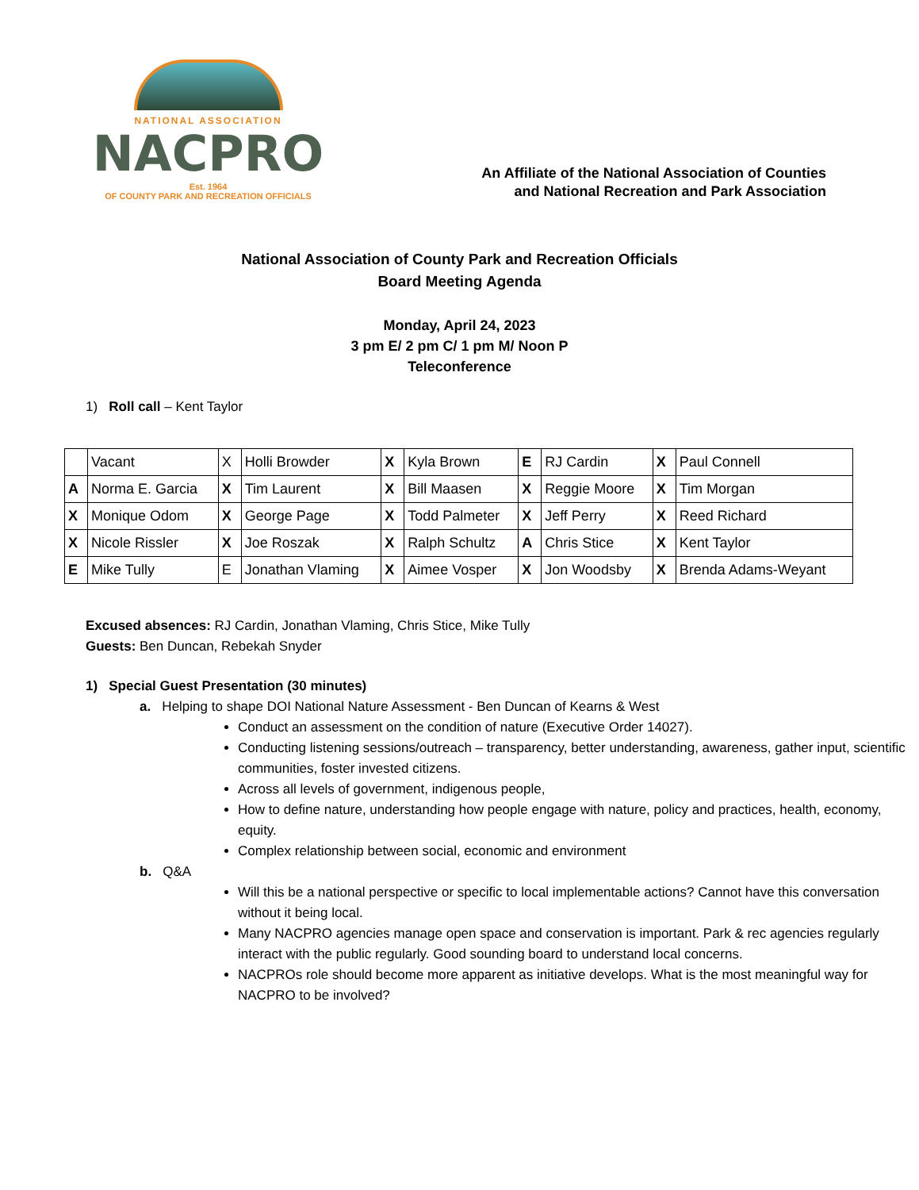NATIONAL ASSOCIATION
NACPRO
Est. 1964
OF COUNTY PARK AND RECREATION OFFICIALS
An Affiliate of the National Association of Counties
and National Recreation and Park Association
National Association of County Park and Recreation Officials
Board Meeting Agenda
Monday, April 24, 2023
3 pm E/ 2 pm C/ 1 pm M/ Noon P
Teleconference
1) Roll call – Kent Taylor
| | Vacant | X | Holli Browder | X | Kyla Brown | E | RJ Cardin | X | Paul Connell |
| A | Norma E. Garcia | X | Tim Laurent | X | Bill Maasen | X | Reggie Moore | X | Tim Morgan |
| X | Monique Odom | X | George Page | X | Todd Palmeter | X | Jeff Perry | X | Reed Richard |
| X | Nicole Rissler | X | Joe Roszak | X | Ralph Schultz | A | Chris Stice | X | Kent Taylor |
| E | Mike Tully | E | Jonathan Vlaming | X | Aimee Vosper | X | Jon Woodsby | X | Brenda Adams-Weyant |
Excused absences: RJ Cardin, Jonathan Vlaming, Chris Stice, Mike Tully
Guests: Ben Duncan, Rebekah Snyder
1) Special Guest Presentation (30 minutes)
a. Helping to shape DOI National Nature Assessment - Ben Duncan of Kearns & West
Conduct an assessment on the condition of nature (Executive Order 14027).
Conducting listening sessions/outreach – transparency, better understanding, awareness, gather input, scientific communities, foster invested citizens.
Across all levels of government, indigenous people,
How to define nature, understanding how people engage with nature, policy and practices, health, economy, equity.
Complex relationship between social, economic and environment
b. Q&A
Will this be a national perspective or specific to local implementable actions? Cannot have this conversation without it being local.
Many NACPRO agencies manage open space and conservation is important. Park & rec agencies regularly interact with the public regularly. Good sounding board to understand local concerns.
NACPROs role should become more apparent as initiative develops. What is the most meaningful way for NACPRO to be involved?